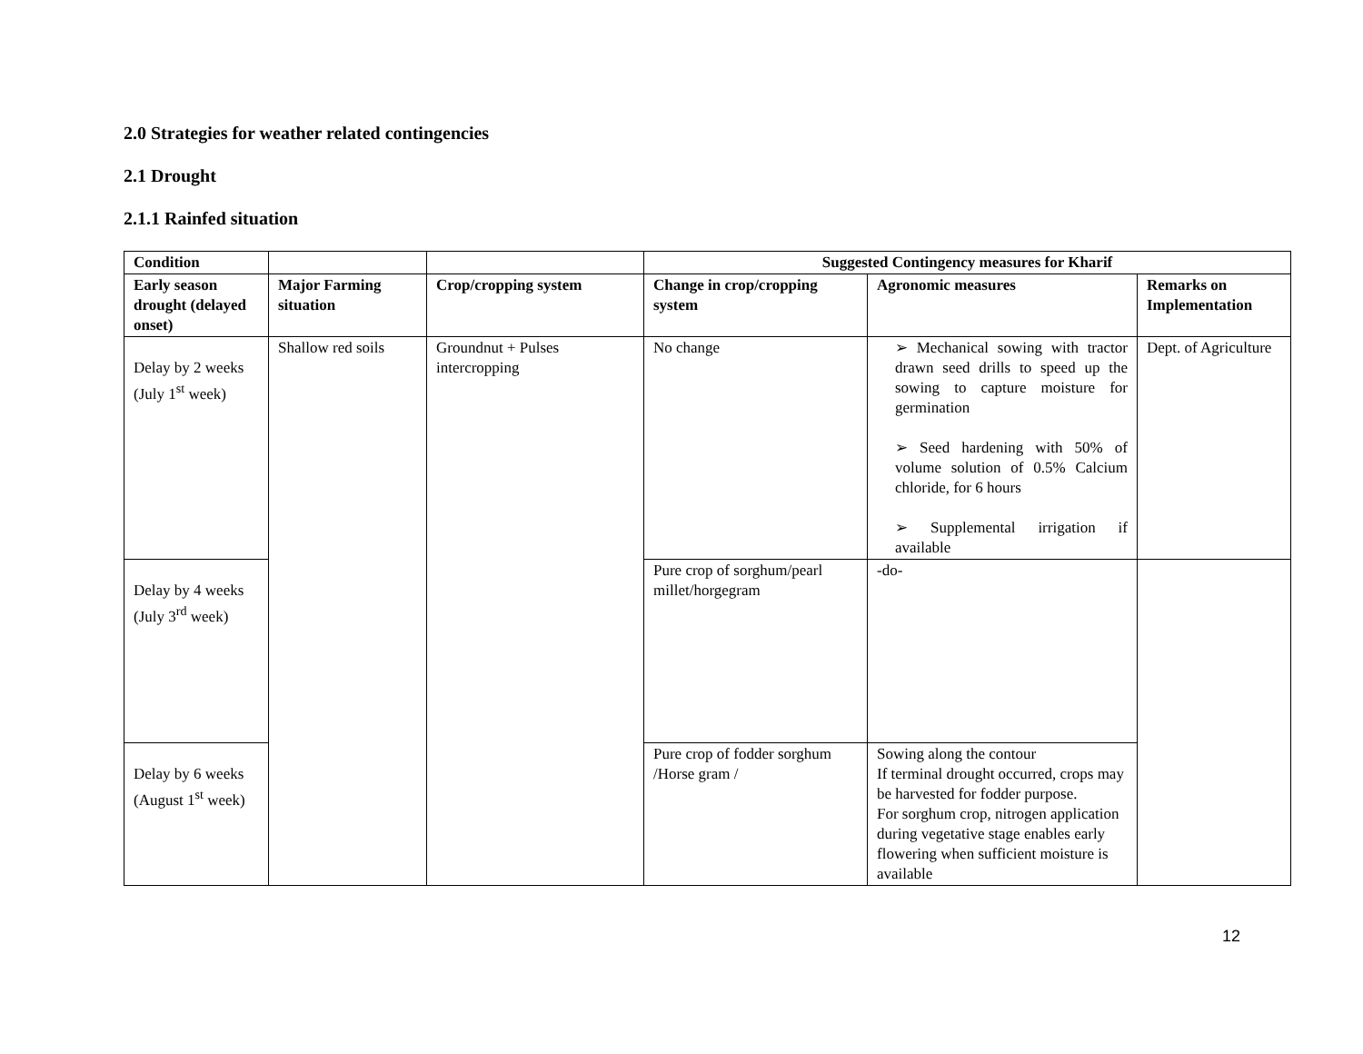2.0 Strategies for weather related contingencies
2.1 Drought
2.1.1 Rainfed situation
| Condition | | | Suggested Contingency measures for Kharif | | |
| --- | --- | --- | --- | --- | --- |
| Early season drought (delayed onset) | Major Farming situation | Crop/cropping system | Change in crop/cropping system | Agronomic measures | Remarks on Implementation |
| Delay by 2 weeks (July 1<sup>st</sup> week) | Shallow red soils | Groundnut + Pulses intercropping | No change | ➢ Mechanical sowing with tractor drawn seed drills to speed up the sowing to capture moisture for germination ➢ Seed hardening with 50% of volume solution of 0.5% Calcium chloride, for 6 hours ➢ Supplemental irrigation if available | Dept. of Agriculture |
| Delay by 4 weeks (July 3<sup>rd</sup> week) | | | Pure crop of sorghum/pearl millet/horgegram | -do- | |
| Delay by 6 weeks (August 1<sup>st</sup> week) | | | Pure crop of fodder sorghum /Horse gram / | Sowing along the contour If terminal drought occurred, crops may be harvested for fodder purpose. For sorghum crop, nitrogen application during vegetative stage enables early flowering when sufficient moisture is available | |
12